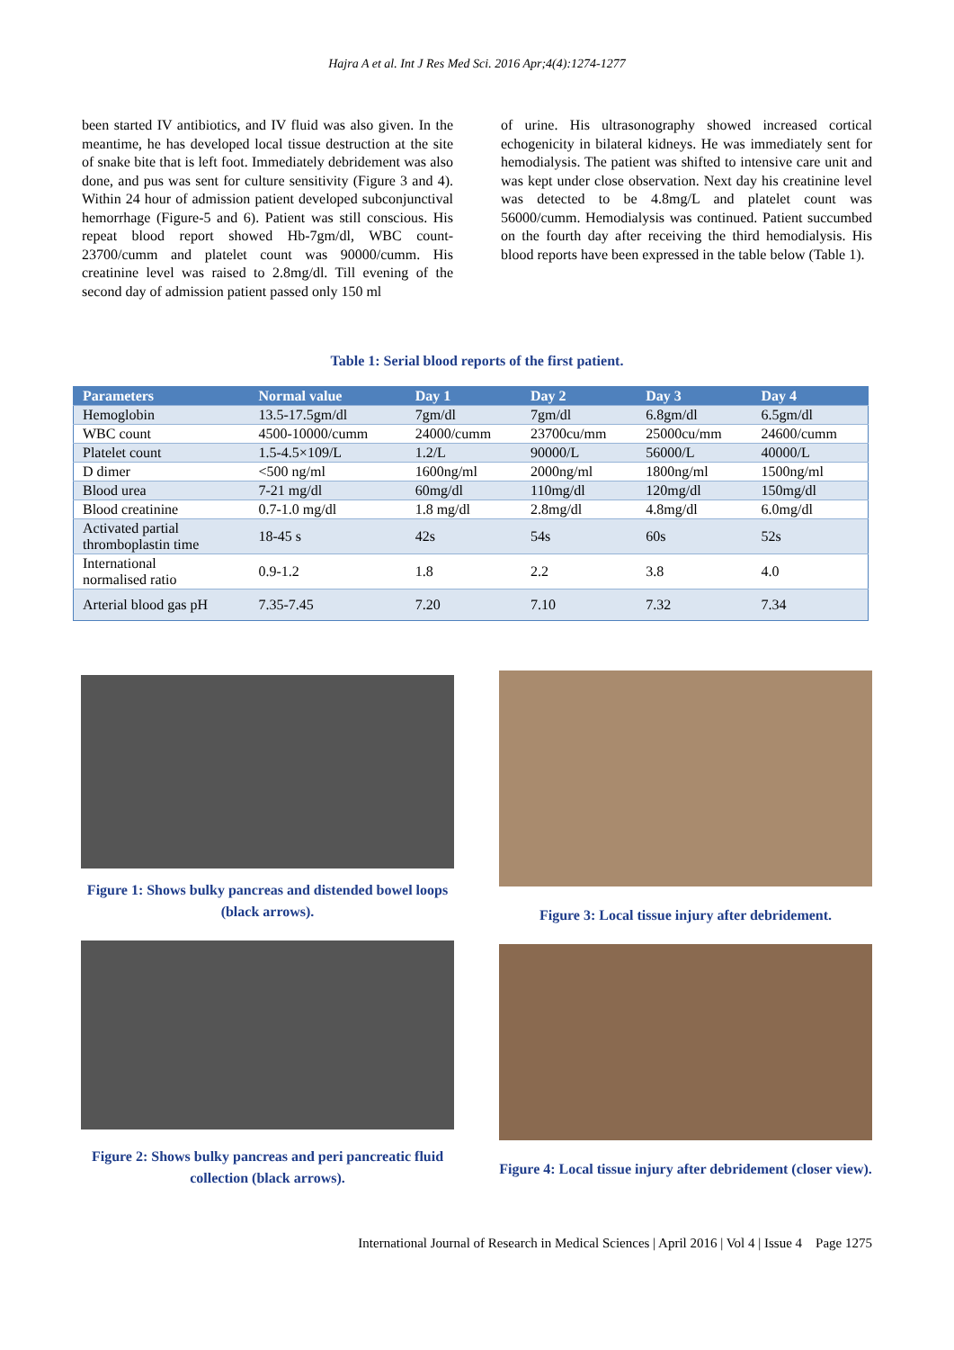Hajra A et al. Int J Res Med Sci. 2016 Apr;4(4):1274-1277
been started IV antibiotics, and IV fluid was also given. In the meantime, he has developed local tissue destruction at the site of snake bite that is left foot. Immediately debridement was also done, and pus was sent for culture sensitivity (Figure 3 and 4). Within 24 hour of admission patient developed subconjunctival hemorrhage (Figure-5 and 6). Patient was still conscious. His repeat blood report showed Hb-7gm/dl, WBC count-23700/cumm and platelet count was 90000/cumm. His creatinine level was raised to 2.8mg/dl. Till evening of the second day of admission patient passed only 150 ml
of urine. His ultrasonography showed increased cortical echogenicity in bilateral kidneys. He was immediately sent for hemodialysis. The patient was shifted to intensive care unit and was kept under close observation. Next day his creatinine level was detected to be 4.8mg/L and platelet count was 56000/cumm. Hemodialysis was continued. Patient succumbed on the fourth day after receiving the third hemodialysis. His blood reports have been expressed in the table below (Table 1).
Table 1: Serial blood reports of the first patient.
| Parameters | Normal value | Day 1 | Day 2 | Day 3 | Day 4 |
| --- | --- | --- | --- | --- | --- |
| Hemoglobin | 13.5-17.5gm/dl | 7gm/dl | 7gm/dl | 6.8gm/dl | 6.5gm/dl |
| WBC count | 4500-10000/cumm | 24000/cumm | 23700cu/mm | 25000cu/mm | 24600/cumm |
| Platelet count | 1.5-4.5×109/L | 1.2/L | 90000/L | 56000/L | 40000/L |
| D dimer | <500 ng/ml | 1600ng/ml | 2000ng/ml | 1800ng/ml | 1500ng/ml |
| Blood urea | 7-21 mg/dl | 60mg/dl | 110mg/dl | 120mg/dl | 150mg/dl |
| Blood creatinine | 0.7-1.0 mg/dl | 1.8 mg/dl | 2.8mg/dl | 4.8mg/dl | 6.0mg/dl |
| Activated partial thromboplastin time | 18-45 s | 42s | 54s | 60s | 52s |
| International normalised ratio | 0.9-1.2 | 1.8 | 2.2 | 3.8 | 4.0 |
| Arterial blood gas pH | 7.35-7.45 | 7.20 | 7.10 | 7.32 | 7.34 |
Figure 1: Shows bulky pancreas and distended bowel loops (black arrows).
Figure 2: Shows bulky pancreas and peri pancreatic fluid collection (black arrows).
Figure 3: Local tissue injury after debridement.
Figure 4: Local tissue injury after debridement (closer view).
International Journal of Research in Medical Sciences | April 2016 | Vol 4 | Issue 4 Page 1275